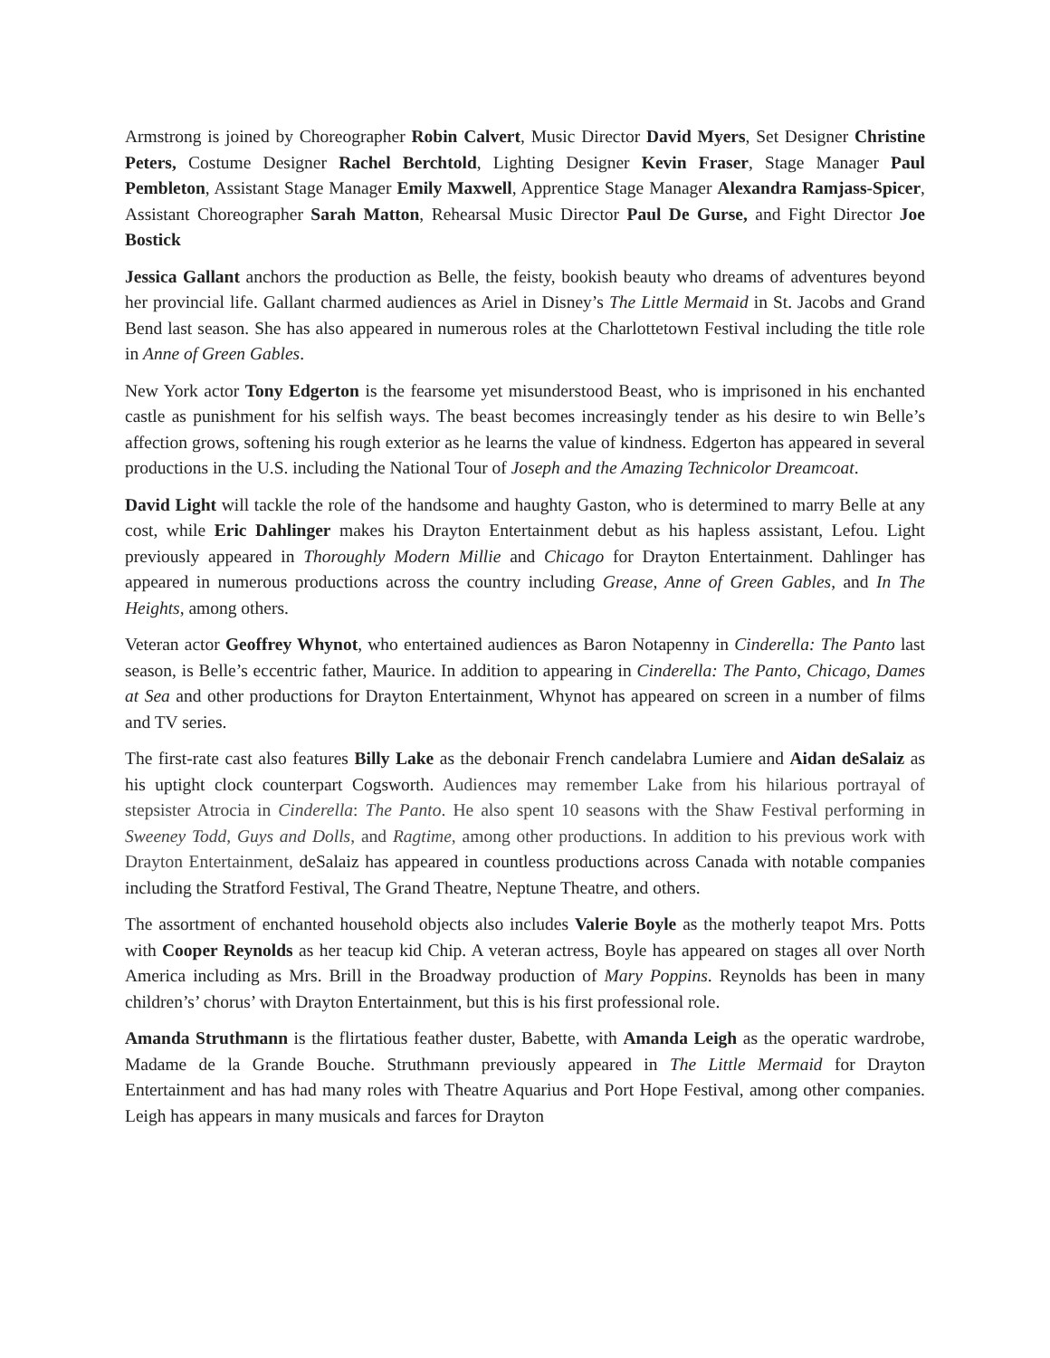Armstrong is joined by Choreographer Robin Calvert, Music Director David Myers, Set Designer Christine Peters, Costume Designer Rachel Berchtold, Lighting Designer Kevin Fraser, Stage Manager Paul Pembleton, Assistant Stage Manager Emily Maxwell, Apprentice Stage Manager Alexandra Ramjass-Spicer, Assistant Choreographer Sarah Matton, Rehearsal Music Director Paul De Gurse, and Fight Director Joe Bostick
Jessica Gallant anchors the production as Belle, the feisty, bookish beauty who dreams of adventures beyond her provincial life. Gallant charmed audiences as Ariel in Disney’s The Little Mermaid in St. Jacobs and Grand Bend last season. She has also appeared in numerous roles at the Charlottetown Festival including the title role in Anne of Green Gables.
New York actor Tony Edgerton is the fearsome yet misunderstood Beast, who is imprisoned in his enchanted castle as punishment for his selfish ways. The beast becomes increasingly tender as his desire to win Belle’s affection grows, softening his rough exterior as he learns the value of kindness. Edgerton has appeared in several productions in the U.S. including the National Tour of Joseph and the Amazing Technicolor Dreamcoat.
David Light will tackle the role of the handsome and haughty Gaston, who is determined to marry Belle at any cost, while Eric Dahlinger makes his Drayton Entertainment debut as his hapless assistant, Lefou. Light previously appeared in Thoroughly Modern Millie and Chicago for Drayton Entertainment. Dahlinger has appeared in numerous productions across the country including Grease, Anne of Green Gables, and In The Heights, among others.
Veteran actor Geoffrey Whynot, who entertained audiences as Baron Notapenny in Cinderella: The Panto last season, is Belle’s eccentric father, Maurice. In addition to appearing in Cinderella: The Panto, Chicago, Dames at Sea and other productions for Drayton Entertainment, Whynot has appeared on screen in a number of films and TV series.
The first-rate cast also features Billy Lake as the debonair French candelabra Lumiere and Aidan deSalaiz as his uptight clock counterpart Cogsworth. Audiences may remember Lake from his hilarious portrayal of stepsister Atrocia in Cinderella: The Panto. He also spent 10 seasons with the Shaw Festival performing in Sweeney Todd, Guys and Dolls, and Ragtime, among other productions. In addition to his previous work with Drayton Entertainment, deSalaiz has appeared in countless productions across Canada with notable companies including the Stratford Festival, The Grand Theatre, Neptune Theatre, and others.
The assortment of enchanted household objects also includes Valerie Boyle as the motherly teapot Mrs. Potts with Cooper Reynolds as her teacup kid Chip. A veteran actress, Boyle has appeared on stages all over North America including as Mrs. Brill in the Broadway production of Mary Poppins. Reynolds has been in many children’s’ chorus’ with Drayton Entertainment, but this is his first professional role.
Amanda Struthmann is the flirtatious feather duster, Babette, with Amanda Leigh as the operatic wardrobe, Madame de la Grande Bouche. Struthmann previously appeared in The Little Mermaid for Drayton Entertainment and has had many roles with Theatre Aquarius and Port Hope Festival, among other companies. Leigh has appears in many musicals and farces for Drayton